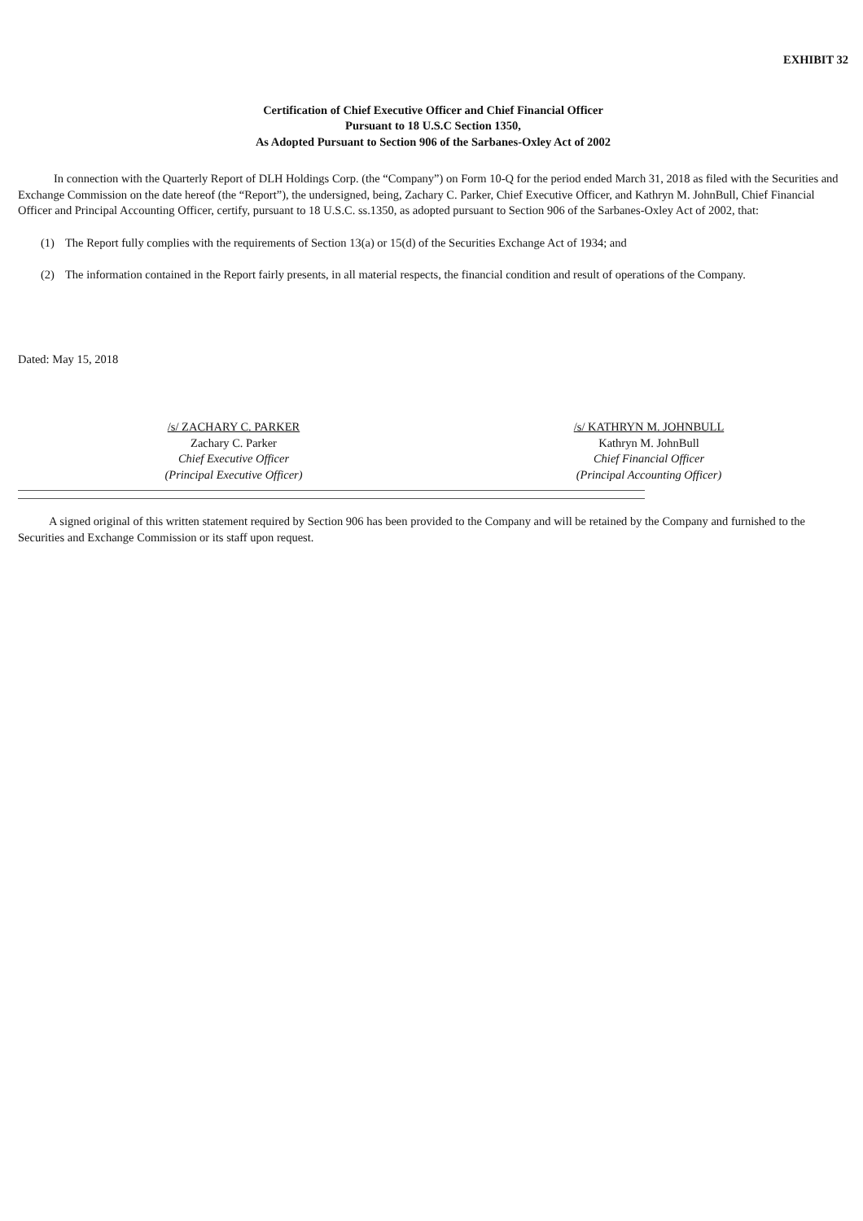EXHIBIT 32
Certification of Chief Executive Officer and Chief Financial Officer
Pursuant to 18 U.S.C Section 1350,
As Adopted Pursuant to Section 906 of the Sarbanes-Oxley Act of 2002
In connection with the Quarterly Report of DLH Holdings Corp. (the “Company”) on Form 10-Q for the period ended March 31, 2018 as filed with the Securities and Exchange Commission on the date hereof (the “Report”), the undersigned, being, Zachary C. Parker, Chief Executive Officer, and Kathryn M. JohnBull, Chief Financial Officer and Principal Accounting Officer, certify, pursuant to 18 U.S.C. ss.1350, as adopted pursuant to Section 906 of the Sarbanes-Oxley Act of 2002, that:
(1) The Report fully complies with the requirements of Section 13(a) or 15(d) of the Securities Exchange Act of 1934; and
(2) The information contained in the Report fairly presents, in all material respects, the financial condition and result of operations of the Company.
Dated: May 15, 2018
/s/ ZACHARY C. PARKER
Zachary C. Parker
Chief Executive Officer
(Principal Executive Officer)
/s/ KATHRYN M. JOHNBULL
Kathryn M. JohnBull
Chief Financial Officer
(Principal Accounting Officer)
A signed original of this written statement required by Section 906 has been provided to the Company and will be retained by the Company and furnished to the Securities and Exchange Commission or its staff upon request.